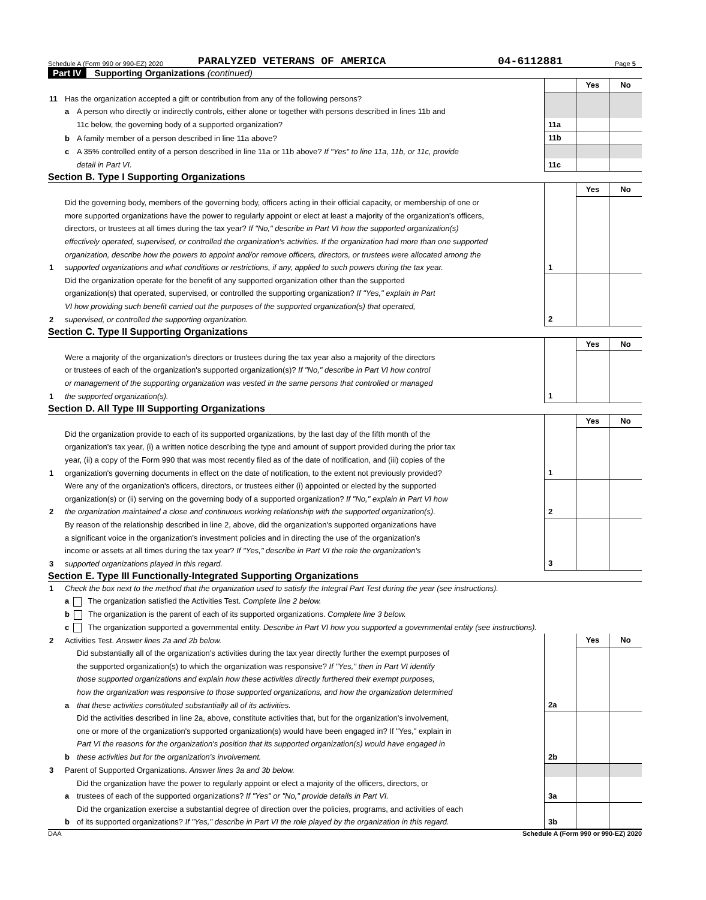Schedule A (Form 990 or 990-EZ) 2020 PARALYZED VETERANS OF AMERICA 04-6112881 Page 5
Part IV Supporting Organizations (continued)
| | | | | Yes | No |
| 11 | Has the organization accepted a gift or contribution from any of the following persons? | | | | |
| | a | A person who directly or indirectly controls, either alone or together with persons described in lines 11b and | | | |
| | | 11c below, the governing body of a supported organization? | 11a | | |
| | b | A family member of a person described in line 11a above? | 11b | | |
| | c | A 35% controlled entity of a person described in line 11a or 11b above? If "Yes" to line 11a, 11b, or 11c, provide | | | |
| | | detail in Part VI. | 11c | | |
Section B. Type I Supporting Organizations
| | | | Yes | No |
| 1 | Did the governing body, members of the governing body, officers acting in their official capacity, or membership of one or more supported organizations have the power to regularly appoint or elect at least a majority of the organization's officers, directors, or trustees at all times during the tax year? If "No," describe in Part VI how the supported organization(s) effectively operated, supervised, or controlled the organization's activities. If the organization had more than one supported organization, describe how the powers to appoint and/or remove officers, directors, or trustees were allocated among the supported organizations and what conditions or restrictions, if any, applied to such powers during the tax year. | 1 | | |
| 2 | Did the organization operate for the benefit of any supported organization other than the supported organization(s) that operated, supervised, or controlled the supporting organization? If "Yes," explain in Part VI how providing such benefit carried out the purposes of the supported organization(s) that operated, supervised, or controlled the supporting organization. | 2 | | |
Section C. Type II Supporting Organizations
| | | | Yes | No |
| 1 | Were a majority of the organization's directors or trustees during the tax year also a majority of the directors or trustees of each of the organization's supported organization(s)? If "No," describe in Part VI how control or management of the supporting organization was vested in the same persons that controlled or managed the supported organization(s). | 1 | | |
Section D. All Type III Supporting Organizations
| | | | Yes | No |
| 1 | Did the organization provide to each of its supported organizations, by the last day of the fifth month of the organization's tax year, (i) a written notice describing the type and amount of support provided during the prior tax year, (ii) a copy of the Form 990 that was most recently filed as of the date of notification, and (iii) copies of the organization's governing documents in effect on the date of notification, to the extent not previously provided? | 1 | | |
| 2 | Were any of the organization's officers, directors, or trustees either (i) appointed or elected by the supported organization(s) or (ii) serving on the governing body of a supported organization? If "No," explain in Part VI how the organization maintained a close and continuous working relationship with the supported organization(s). | 2 | | |
| 3 | By reason of the relationship described in line 2, above, did the organization's supported organizations have a significant voice in the organization's investment policies and in directing the use of the organization's income or assets at all times during the tax year? If "Yes," describe in Part VI the role the organization's supported organizations played in this regard. | 3 | | |
Section E. Type III Functionally-Integrated Supporting Organizations
| 1 | Check the box next to the method that the organization used to satisfy the Integral Part Test during the year (see instructions). | | | | |
| | a The organization satisfied the Activities Test. Complete line 2 below. | | | | |
| | b The organization is the parent of each of its supported organizations. Complete line 3 below. | | | | |
| | c The organization supported a governmental entity. Describe in Part VI how you supported a governmental entity (see instructions). | | | | |
| 2 | Activities Test. Answer lines 2a and 2b below. | | | Yes | No |
| | a | Did substantially all of the organization's activities during the tax year directly further the exempt purposes of the supported organization(s) to which the organization was responsive? If "Yes," then in Part VI identify those supported organizations and explain how these activities directly furthered their exempt purposes, how the organization was responsive to those supported organizations, and how the organization determined that these activities constituted substantially all of its activities. | 2a | | |
| | b | Did the activities described in line 2a, above, constitute activities that, but for the organization's involvement, one or more of the organization's supported organization(s) would have been engaged in? If "Yes," explain in Part VI the reasons for the organization's position that its supported organization(s) would have engaged in these activities but for the organization's involvement. | 2b | | |
| 3 | Parent of Supported Organizations. Answer lines 3a and 3b below. | | | | |
| | a | Did the organization have the power to regularly appoint or elect a majority of the officers, directors, or trustees of each of the supported organizations? If "Yes" or "No," provide details in Part VI. | 3a | | |
| | b | Did the organization exercise a substantial degree of direction over the policies, programs, and activities of each of its supported organizations? If "Yes," describe in Part VI the role played by the organization in this regard. | 3b | | |
DAA Schedule A (Form 990 or 990-EZ) 2020